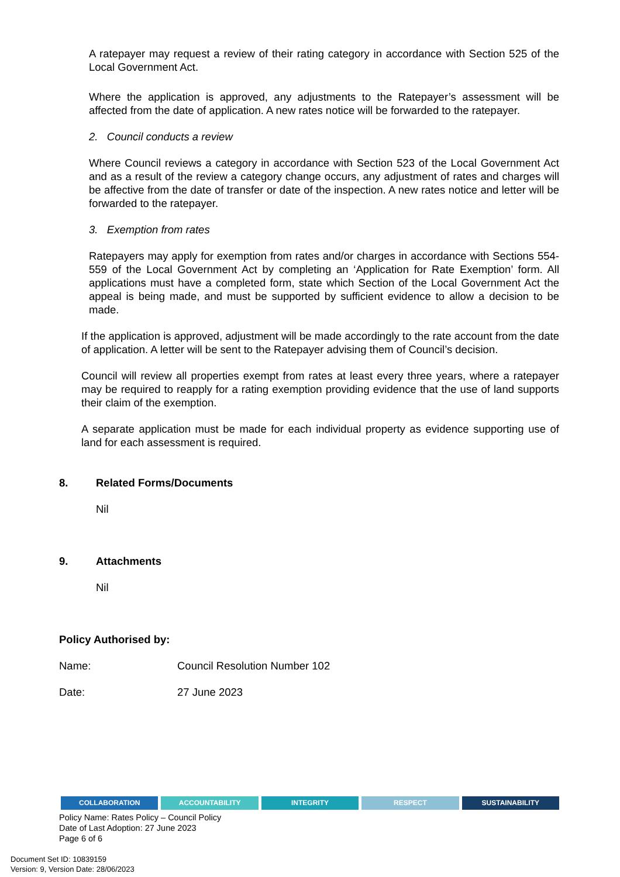A ratepayer may request a review of their rating category in accordance with Section 525 of the Local Government Act.
Where the application is approved, any adjustments to the Ratepayer’s assessment will be affected from the date of application. A new rates notice will be forwarded to the ratepayer.
2. Council conducts a review
Where Council reviews a category in accordance with Section 523 of the Local Government Act and as a result of the review a category change occurs, any adjustment of rates and charges will be affective from the date of transfer or date of the inspection. A new rates notice and letter will be forwarded to the ratepayer.
3. Exemption from rates
Ratepayers may apply for exemption from rates and/or charges in accordance with Sections 554-559 of the Local Government Act by completing an ‘Application for Rate Exemption’ form. All applications must have a completed form, state which Section of the Local Government Act the appeal is being made, and must be supported by sufficient evidence to allow a decision to be made.
If the application is approved, adjustment will be made accordingly to the rate account from the date of application. A letter will be sent to the Ratepayer advising them of Council’s decision.
Council will review all properties exempt from rates at least every three years, where a ratepayer may be required to reapply for a rating exemption providing evidence that the use of land supports their claim of the exemption.
A separate application must be made for each individual property as evidence supporting use of land for each assessment is required.
8. Related Forms/Documents
Nil
9. Attachments
Nil
Policy Authorised by:
Name: Council Resolution Number 102
Date: 27 June 2023
COLLABORATION ACCOUNTABILITY INTEGRITY RESPECT SUSTAINABILITY
Policy Name: Rates Policy – Council Policy
Date of Last Adoption: 27 June 2023
Page 6 of 6
Document Set ID: 10839159
Version: 9, Version Date: 28/06/2023